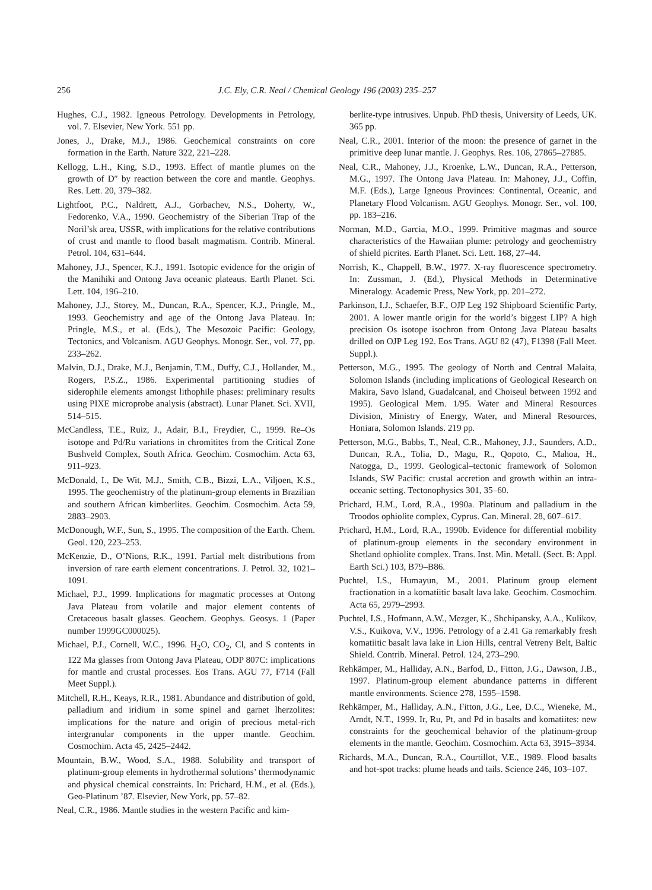256 J.C. Ely, C.R. Neal / Chemical Geology 196 (2003) 235–257
Hughes, C.J., 1982. Igneous Petrology. Developments in Petrology, vol. 7. Elsevier, New York. 551 pp.
Jones, J., Drake, M.J., 1986. Geochemical constraints on core formation in the Earth. Nature 322, 221–228.
Kellogg, L.H., King, S.D., 1993. Effect of mantle plumes on the growth of D″ by reaction between the core and mantle. Geophys. Res. Lett. 20, 379–382.
Lightfoot, P.C., Naldrett, A.J., Gorbachev, N.S., Doherty, W., Fedorenko, V.A., 1990. Geochemistry of the Siberian Trap of the Noril’sk area, USSR, with implications for the relative contributions of crust and mantle to flood basalt magmatism. Contrib. Mineral. Petrol. 104, 631–644.
Mahoney, J.J., Spencer, K.J., 1991. Isotopic evidence for the origin of the Manihiki and Ontong Java oceanic plateaus. Earth Planet. Sci. Lett. 104, 196–210.
Mahoney, J.J., Storey, M., Duncan, R.A., Spencer, K.J., Pringle, M., 1993. Geochemistry and age of the Ontong Java Plateau. In: Pringle, M.S., et al. (Eds.), The Mesozoic Pacific: Geology, Tectonics, and Volcanism. AGU Geophys. Monogr. Ser., vol. 77, pp. 233–262.
Malvin, D.J., Drake, M.J., Benjamin, T.M., Duffy, C.J., Hollander, M., Rogers, P.S.Z., 1986. Experimental partitioning studies of siderophile elements amongst lithophile phases: preliminary results using PIXE microprobe analysis (abstract). Lunar Planet. Sci. XVII, 514–515.
McCandless, T.E., Ruiz, J., Adair, B.I., Freydier, C., 1999. Re–Os isotope and Pd/Ru variations in chromitites from the Critical Zone Bushveld Complex, South Africa. Geochim. Cosmochim. Acta 63, 911–923.
McDonald, I., De Wit, M.J., Smith, C.B., Bizzi, L.A., Viljoen, K.S., 1995. The geochemistry of the platinum-group elements in Brazilian and southern African kimberlites. Geochim. Cosmochim. Acta 59, 2883–2903.
McDonough, W.F., Sun, S., 1995. The composition of the Earth. Chem. Geol. 120, 223–253.
McKenzie, D., O’Nions, R.K., 1991. Partial melt distributions from inversion of rare earth element concentrations. J. Petrol. 32, 1021–1091.
Michael, P.J., 1999. Implications for magmatic processes at Ontong Java Plateau from volatile and major element contents of Cretaceous basalt glasses. Geochem. Geophys. Geosys. 1 (Paper number 1999GC000025).
Michael, P.J., Cornell, W.C., 1996. H<sub>2</sub>O, CO<sub>2</sub>, Cl, and S contents in 122 Ma glasses from Ontong Java Plateau, ODP 807C: implications for mantle and crustal processes. Eos Trans. AGU 77, F714 (Fall Meet Suppl.).
Mitchell, R.H., Keays, R.R., 1981. Abundance and distribution of gold, palladium and iridium in some spinel and garnet lherzolites: implications for the nature and origin of precious metal-rich intergranular components in the upper mantle. Geochim. Cosmochim. Acta 45, 2425–2442.
Mountain, B.W., Wood, S.A., 1988. Solubility and transport of platinum-group elements in hydrothermal solutions’ thermodynamic and physical chemical constraints. In: Prichard, H.M., et al. (Eds.), Geo-Platinum ’87. Elsevier, New York, pp. 57–82.
Neal, C.R., 1986. Mantle studies in the western Pacific and kim-
berlite-type intrusives. Unpub. PhD thesis, University of Leeds, UK. 365 pp.
Neal, C.R., 2001. Interior of the moon: the presence of garnet in the primitive deep lunar mantle. J. Geophys. Res. 106, 27865–27885.
Neal, C.R., Mahoney, J.J., Kroenke, L.W., Duncan, R.A., Petterson, M.G., 1997. The Ontong Java Plateau. In: Mahoney, J.J., Coffin, M.F. (Eds.), Large Igneous Provinces: Continental, Oceanic, and Planetary Flood Volcanism. AGU Geophys. Monogr. Ser., vol. 100, pp. 183–216.
Norman, M.D., Garcia, M.O., 1999. Primitive magmas and source characteristics of the Hawaiian plume: petrology and geochemistry of shield picrites. Earth Planet. Sci. Lett. 168, 27–44.
Norrish, K., Chappell, B.W., 1977. X-ray fluorescence spectrometry. In: Zussman, J. (Ed.), Physical Methods in Determinative Mineralogy. Academic Press, New York, pp. 201–272.
Parkinson, I.J., Schaefer, B.F., OJP Leg 192 Shipboard Scientific Party, 2001. A lower mantle origin for the world’s biggest LIP? A high precision Os isotope isochron from Ontong Java Plateau basalts drilled on OJP Leg 192. Eos Trans. AGU 82 (47), F1398 (Fall Meet. Suppl.).
Petterson, M.G., 1995. The geology of North and Central Malaita, Solomon Islands (including implications of Geological Research on Makira, Savo Island, Guadalcanal, and Choiseul between 1992 and 1995). Geological Mem. 1/95. Water and Mineral Resources Division, Ministry of Energy, Water, and Mineral Resources, Honiara, Solomon Islands. 219 pp.
Petterson, M.G., Babbs, T., Neal, C.R., Mahoney, J.J., Saunders, A.D., Duncan, R.A., Tolia, D., Magu, R., Qopoto, C., Mahoa, H., Natogga, D., 1999. Geological–tectonic framework of Solomon Islands, SW Pacific: crustal accretion and growth within an intra-oceanic setting. Tectonophysics 301, 35–60.
Prichard, H.M., Lord, R.A., 1990a. Platinum and palladium in the Troodos ophiolite complex, Cyprus. Can. Mineral. 28, 607–617.
Prichard, H.M., Lord, R.A., 1990b. Evidence for differential mobility of platinum-group elements in the secondary environment in Shetland ophiolite complex. Trans. Inst. Min. Metall. (Sect. B: Appl. Earth Sci.) 103, B79–B86.
Puchtel, I.S., Humayun, M., 2001. Platinum group element fractionation in a komatiitic basalt lava lake. Geochim. Cosmochim. Acta 65, 2979–2993.
Puchtel, I.S., Hofmann, A.W., Mezger, K., Shchipansky, A.A., Kulikov, V.S., Kuikova, V.V., 1996. Petrology of a 2.41 Ga remarkably fresh komatiitic basalt lava lake in Lion Hills, central Vetreny Belt, Baltic Shield. Contrib. Mineral. Petrol. 124, 273–290.
Rehkämper, M., Halliday, A.N., Barfod, D., Fitton, J.G., Dawson, J.B., 1997. Platinum-group element abundance patterns in different mantle environments. Science 278, 1595–1598.
Rehkämper, M., Halliday, A.N., Fitton, J.G., Lee, D.C., Wieneke, M., Arndt, N.T., 1999. Ir, Ru, Pt, and Pd in basalts and komatiites: new constraints for the geochemical behavior of the platinum-group elements in the mantle. Geochim. Cosmochim. Acta 63, 3915–3934.
Richards, M.A., Duncan, R.A., Courtillot, V.E., 1989. Flood basalts and hot-spot tracks: plume heads and tails. Science 246, 103–107.